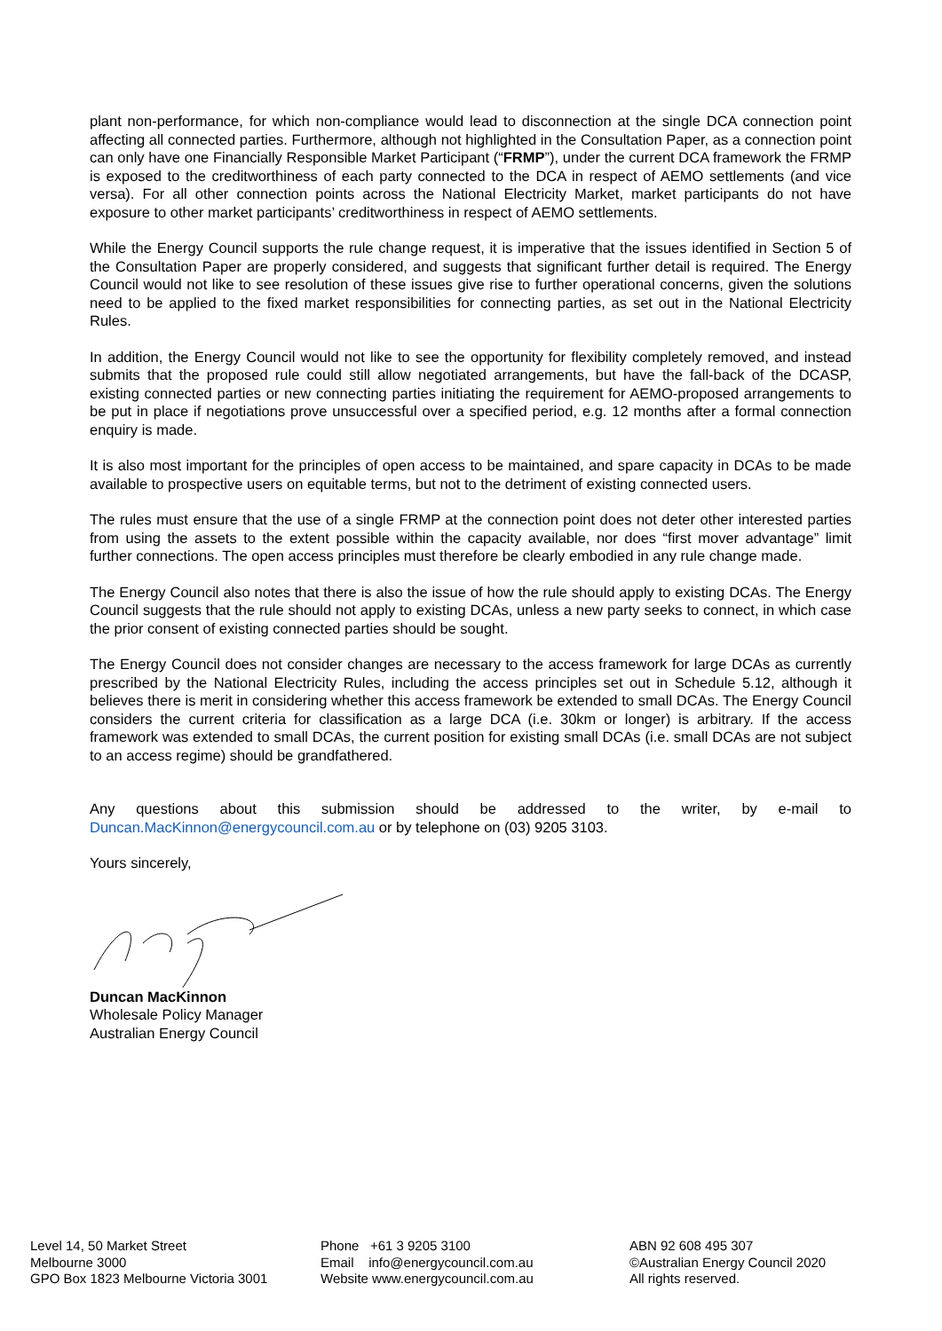plant non-performance, for which non-compliance would lead to disconnection at the single DCA connection point affecting all connected parties. Furthermore, although not highlighted in the Consultation Paper, as a connection point can only have one Financially Responsible Market Participant (“FRMP”), under the current DCA framework the FRMP is exposed to the creditworthiness of each party connected to the DCA in respect of AEMO settlements (and vice versa). For all other connection points across the National Electricity Market, market participants do not have exposure to other market participants’ creditworthiness in respect of AEMO settlements.
While the Energy Council supports the rule change request, it is imperative that the issues identified in Section 5 of the Consultation Paper are properly considered, and suggests that significant further detail is required. The Energy Council would not like to see resolution of these issues give rise to further operational concerns, given the solutions need to be applied to the fixed market responsibilities for connecting parties, as set out in the National Electricity Rules.
In addition, the Energy Council would not like to see the opportunity for flexibility completely removed, and instead submits that the proposed rule could still allow negotiated arrangements, but have the fall-back of the DCASP, existing connected parties or new connecting parties initiating the requirement for AEMO-proposed arrangements to be put in place if negotiations prove unsuccessful over a specified period, e.g. 12 months after a formal connection enquiry is made.
It is also most important for the principles of open access to be maintained, and spare capacity in DCAs to be made available to prospective users on equitable terms, but not to the detriment of existing connected users.
The rules must ensure that the use of a single FRMP at the connection point does not deter other interested parties from using the assets to the extent possible within the capacity available, nor does “first mover advantage” limit further connections. The open access principles must therefore be clearly embodied in any rule change made.
The Energy Council also notes that there is also the issue of how the rule should apply to existing DCAs. The Energy Council suggests that the rule should not apply to existing DCAs, unless a new party seeks to connect, in which case the prior consent of existing connected parties should be sought.
The Energy Council does not consider changes are necessary to the access framework for large DCAs as currently prescribed by the National Electricity Rules, including the access principles set out in Schedule 5.12, although it believes there is merit in considering whether this access framework be extended to small DCAs. The Energy Council considers the current criteria for classification as a large DCA (i.e. 30km or longer) is arbitrary. If the access framework was extended to small DCAs, the current position for existing small DCAs (i.e. small DCAs are not subject to an access regime) should be grandfathered.
Any questions about this submission should be addressed to the writer, by e-mail to Duncan.MacKinnon@energycouncil.com.au or by telephone on (03) 9205 3103.
Yours sincerely,
Duncan MacKinnon
Wholesale Policy Manager
Australian Energy Council
Level 14, 50 Market Street
Melbourne 3000
GPO Box 1823 Melbourne Victoria 3001
Phone +61 3 9205 3100
Email info@energycouncil.com.au
Website www.energycouncil.com.au
ABN 92 608 495 307
©Australian Energy Council 2020
All rights reserved.